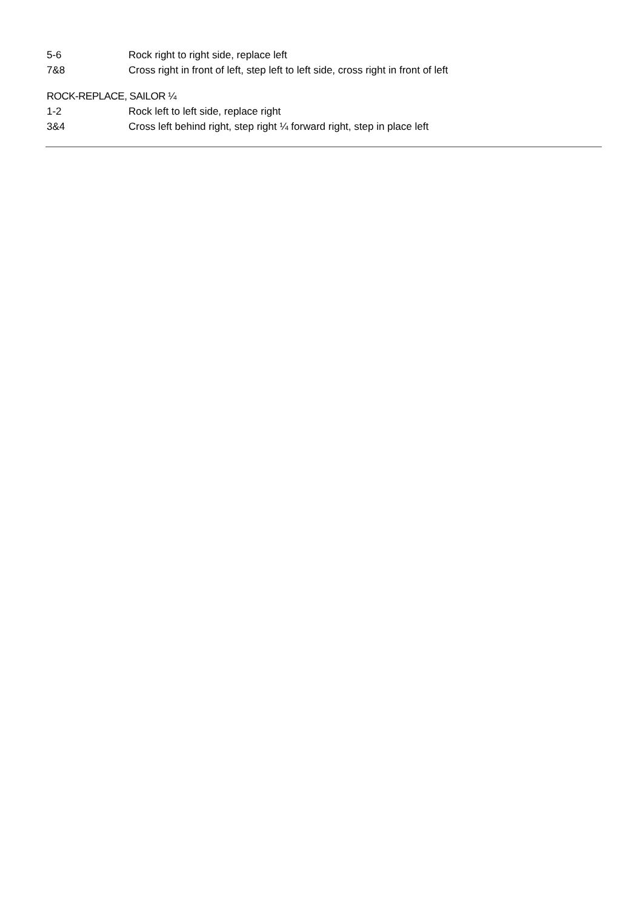5-6 Rock right to right side, replace left
7&8 Cross right in front of left, step left to left side, cross right in front of left
ROCK-REPLACE, SAILOR ¼
1-2 Rock left to left side, replace right
3&4 Cross left behind right, step right ¼ forward right, step in place left